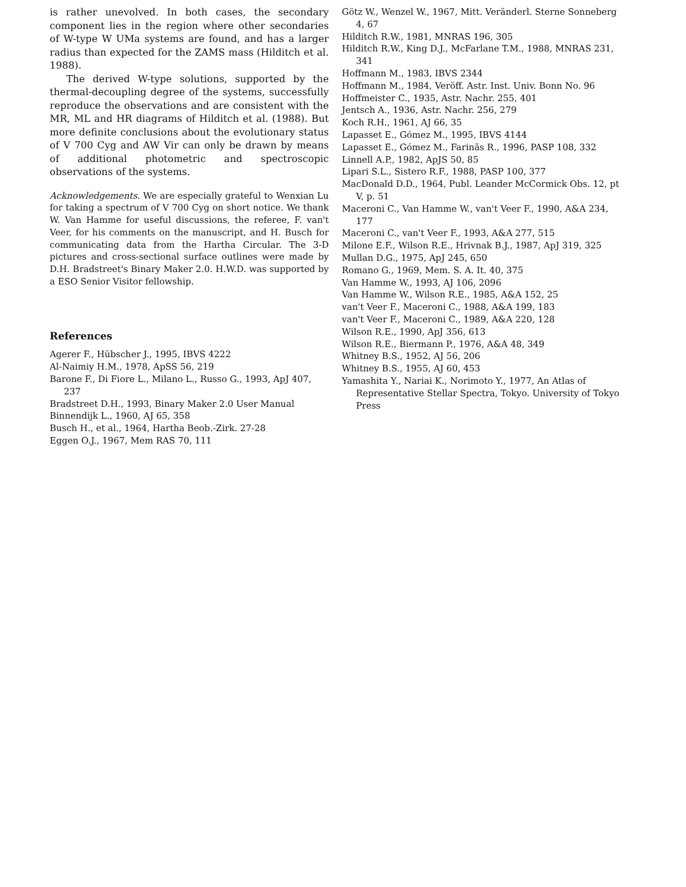is rather unevolved. In both cases, the secondary component lies in the region where other secondaries of W-type W UMa systems are found, and has a larger radius than expected for the ZAMS mass (Hilditch et al. 1988).
The derived W-type solutions, supported by the thermal-decoupling degree of the systems, successfully reproduce the observations and are consistent with the MR, ML and HR diagrams of Hilditch et al. (1988). But more definite conclusions about the evolutionary status of V 700 Cyg and AW Vir can only be drawn by means of additional photometric and spectroscopic observations of the systems.
Acknowledgements. We are especially grateful to Wenxian Lu for taking a spectrum of V 700 Cyg on short notice. We thank W. Van Hamme for useful discussions, the referee, F. van't Veer, for his comments on the manuscript, and H. Busch for communicating data from the Hartha Circular. The 3-D pictures and cross-sectional surface outlines were made by D.H. Bradstreet's Binary Maker 2.0. H.W.D. was supported by a ESO Senior Visitor fellowship.
References
Agerer F., Hübscher J., 1995, IBVS 4222
Al-Naimiy H.M., 1978, ApSS 56, 219
Barone F., Di Fiore L., Milano L., Russo G., 1993, ApJ 407, 237
Bradstreet D.H., 1993, Binary Maker 2.0 User Manual
Binnendijk L., 1960, AJ 65, 358
Busch H., et al., 1964, Hartha Beob.-Zirk. 27-28
Eggen O.J., 1967, Mem RAS 70, 111
Götz W., Wenzel W., 1967, Mitt. Veränderl. Sterne Sonneberg 4, 67
Hilditch R.W., 1981, MNRAS 196, 305
Hilditch R.W., King D.J., McFarlane T.M., 1988, MNRAS 231, 341
Hoffmann M., 1983, IBVS 2344
Hoffmann M., 1984, Veröff. Astr. Inst. Univ. Bonn No. 96
Hoffmeister C., 1935, Astr. Nachr. 255, 401
Jentsch A., 1936, Astr. Nachr. 256, 279
Koch R.H., 1961, AJ 66, 35
Lapasset E., Gómez M., 1995, IBVS 4144
Lapasset E., Gómez M., Farinãs R., 1996, PASP 108, 332
Linnell A.P., 1982, ApJS 50, 85
Lipari S.L., Sistero R.F., 1988, PASP 100, 377
MacDonald D.D., 1964, Publ. Leander McCormick Obs. 12, pt V, p. 51
Maceroni C., Van Hamme W., van't Veer F., 1990, A&A 234, 177
Maceroni C., van't Veer F., 1993, A&A 277, 515
Milone E.F., Wilson R.E., Hrivnak B.J., 1987, ApJ 319, 325
Mullan D.G., 1975, ApJ 245, 650
Romano G., 1969, Mem. S. A. It. 40, 375
Van Hamme W., 1993, AJ 106, 2096
Van Hamme W., Wilson R.E., 1985, A&A 152, 25
van't Veer F., Maceroni C., 1988, A&A 199, 183
van't Veer F., Maceroni C., 1989, A&A 220, 128
Wilson R.E., 1990, ApJ 356, 613
Wilson R.E., Biermann P., 1976, A&A 48, 349
Whitney B.S., 1952, AJ 56, 206
Whitney B.S., 1955, AJ 60, 453
Yamashita Y., Nariai K., Norimoto Y., 1977, An Atlas of Representative Stellar Spectra, Tokyo. University of Tokyo Press